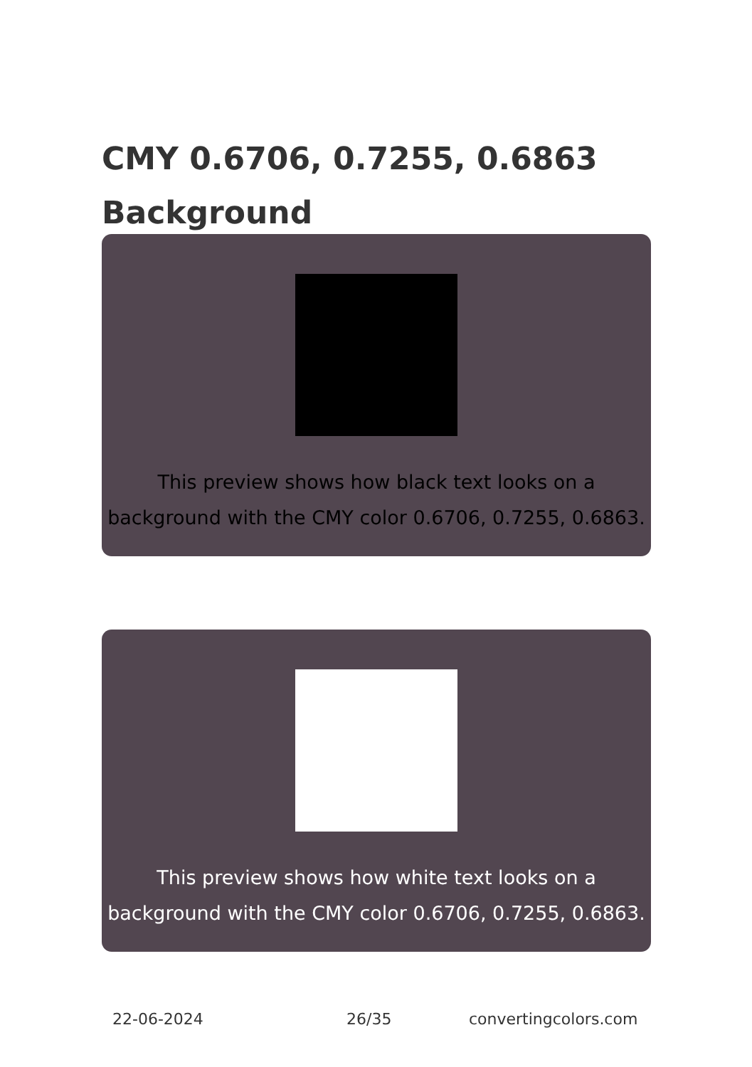CMY 0.6706, 0.7255, 0.6863 Background
This preview shows how black text looks on a background with the CMY color 0.6706, 0.7255, 0.6863.
This preview shows how white text looks on a background with the CMY color 0.6706, 0.7255, 0.6863.
22-06-2024 26/35 convertingcolors.com